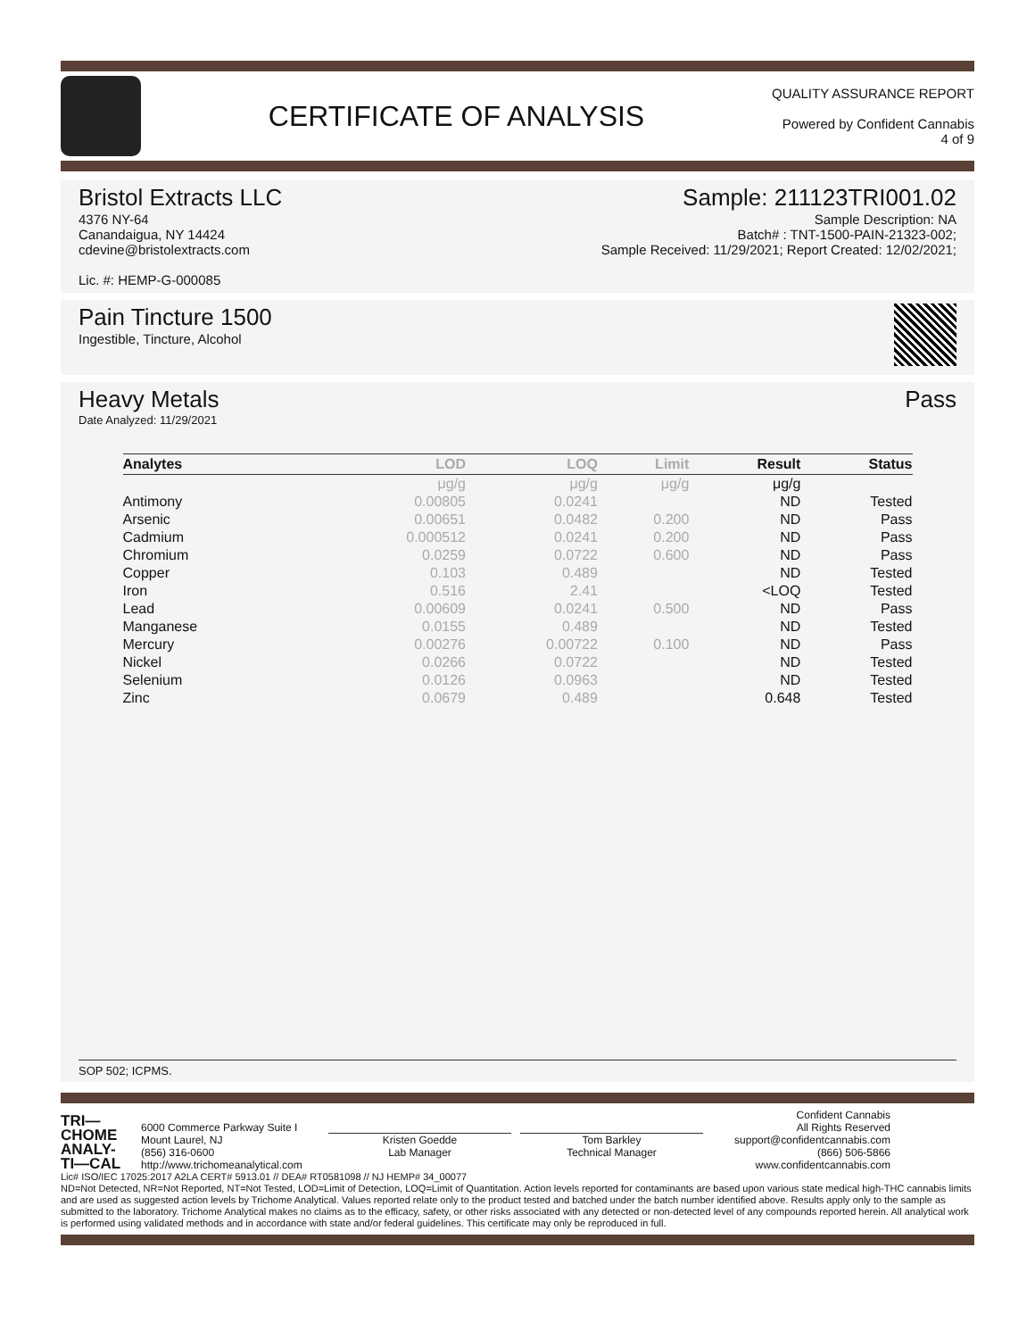CERTIFICATE OF ANALYSIS
QUALITY ASSURANCE REPORT
Powered by Confident Cannabis
4 of 9
Bristol Extracts LLC
4376 NY-64
Canandaigua, NY 14424
cdevine@bristolextracts.com
Lic. #: HEMP-G-000085
Sample: 211123TRI001.02
Sample Description: NA
Batch# : TNT-1500-PAIN-21323-002;
Sample Received: 11/29/2021; Report Created: 12/02/2021;
Pain Tincture 1500
Ingestible, Tincture, Alcohol
Heavy Metals Pass
Date Analyzed: 11/29/2021
| Analytes | LOD | LOQ | Limit | Result | Status |
| --- | --- | --- | --- | --- | --- |
| | μg/g | μg/g | μg/g | μg/g | |
| Antimony | 0.00805 | 0.0241 | | ND | Tested |
| Arsenic | 0.00651 | 0.0482 | 0.200 | ND | Pass |
| Cadmium | 0.000512 | 0.0241 | 0.200 | ND | Pass |
| Chromium | 0.0259 | 0.0722 | 0.600 | ND | Pass |
| Copper | 0.103 | 0.489 | | ND | Tested |
| Iron | 0.516 | 2.41 | | <LOQ | Tested |
| Lead | 0.00609 | 0.0241 | 0.500 | ND | Pass |
| Manganese | 0.0155 | 0.489 | | ND | Tested |
| Mercury | 0.00276 | 0.00722 | 0.100 | ND | Pass |
| Nickel | 0.0266 | 0.0722 | | ND | Tested |
| Selenium | 0.0126 | 0.0963 | | ND | Tested |
| Zinc | 0.0679 | 0.489 | | 0.648 | Tested |
SOP 502; ICPMS.
TRI—
CHOME
ANALY-
TI—CAL
6000 Commerce Parkway Suite I
Mount Laurel, NJ
(856) 316-0600
http://www.trichomeanalytical.com
Kristen Goedde
Lab Manager
Tom Barkley
Technical Manager
Confident Cannabis
All Rights Reserved
support@confidentcannabis.com
(866) 506-5866
www.confidentcannabis.com
Lic# ISO/IEC 17025:2017 A2LA CERT# 5913.01 // DEA# RT0581098 // NJ HEMP# 34_00077
ND=Not Detected, NR=Not Reported, NT=Not Tested, LOD=Limit of Detection, LOQ=Limit of Quantitation. Action levels reported for contaminants are based upon various state medical high-THC cannabis limits and are used as suggested action levels by Trichome Analytical. Values reported relate only to the product tested and batched under the batch number identified above. Results apply only to the sample as submitted to the laboratory. Trichome Analytical makes no claims as to the efficacy, safety, or other risks associated with any detected or non-detected level of any compounds reported herein. All analytical work is performed using validated methods and in accordance with state and/or federal guidelines. This certificate may only be reproduced in full.